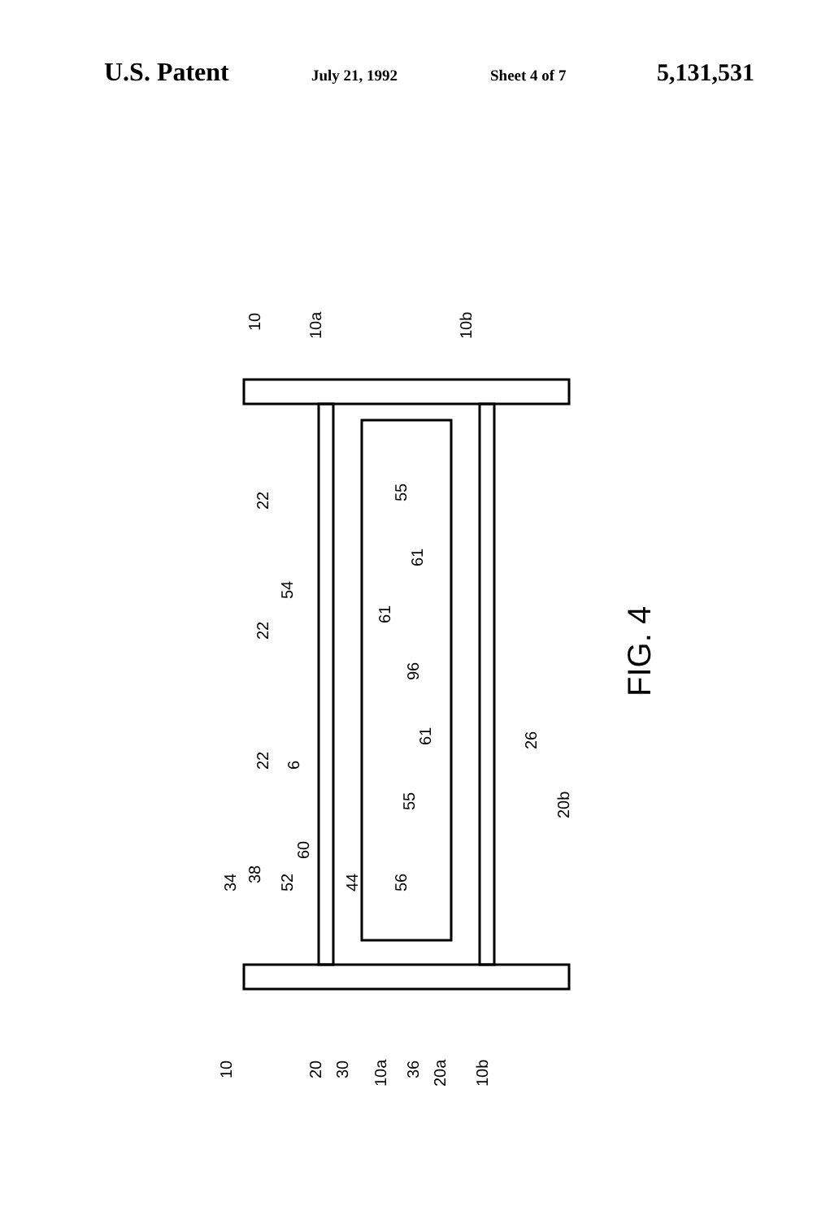U.S. Patent July 21, 1992 Sheet 4 of 7 5,131,531
10
10a
10b
22
54
61
61
55
22
96
6
22
61
26
55
60
20b
34
38
52
44
56
10
20
30
10a
36
20a
10b
FIG. 4